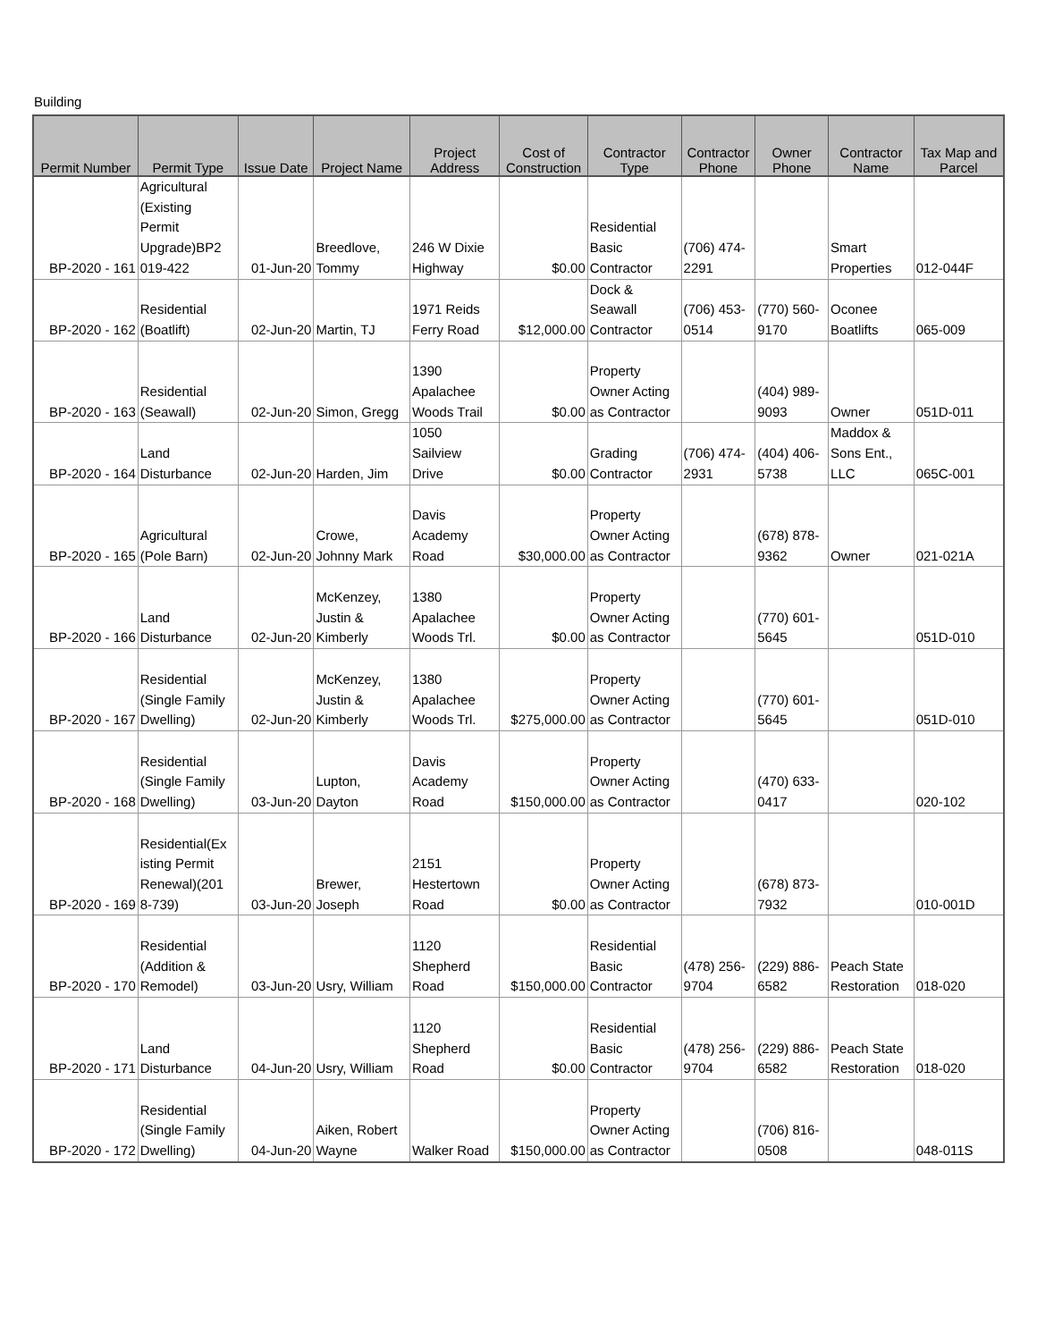Building
| Permit Number | Permit Type | Issue Date | Project Name | Project Address | Cost of Construction | Contractor Type | Contractor Phone | Owner Phone | Contractor Name | Tax Map and Parcel |
| --- | --- | --- | --- | --- | --- | --- | --- | --- | --- | --- |
| BP-2020 - 161 | Agricultural (Existing Permit Upgrade)BP2 019-422 | 01-Jun-20 | Breedlove, Tommy | 246 W Dixie Highway | $0.00 | Residential Basic Contractor | (706) 474- 2291 | | Smart Properties | 012-044F |
| BP-2020 - 162 | Residential (Boatlift) | 02-Jun-20 | Martin, TJ | 1971 Reids Ferry Road | $12,000.00 | Dock & Seawall Contractor | (706) 453- 0514 | (770) 560- 9170 | Oconee Boatlifts | 065-009 |
| BP-2020 - 163 | Residential (Seawall) | 02-Jun-20 | Simon, Gregg | 1390 Apalachee Woods Trail | $0.00 | Property Owner Acting as Contractor | | (404) 989- 9093 | Owner | 051D-011 |
| BP-2020 - 164 | Land Disturbance | 02-Jun-20 | Harden, Jim | 1050 Sailview Drive | $0.00 | Grading Contractor | (706) 474- 2931 | (404) 406- 5738 | Maddox & Sons Ent., LLC | 065C-001 |
| BP-2020 - 165 | Agricultural (Pole Barn) | 02-Jun-20 | Crowe, Johnny Mark | Davis Academy Road | $30,000.00 | Property Owner Acting as Contractor | | (678) 878- 9362 | Owner | 021-021A |
| BP-2020 - 166 | Land Disturbance | 02-Jun-20 | McKenzey, Justin & Kimberly | 1380 Apalachee Woods Trl. | $0.00 | Property Owner Acting as Contractor | | (770) 601- 5645 | | 051D-010 |
| BP-2020 - 167 | Residential (Single Family Dwelling) | 02-Jun-20 | McKenzey, Justin & Kimberly | 1380 Apalachee Woods Trl. | $275,000.00 | Property Owner Acting as Contractor | | (770) 601- 5645 | | 051D-010 |
| BP-2020 - 168 | Residential (Single Family Dwelling) | 03-Jun-20 | Lupton, Dayton | Davis Academy Road | $150,000.00 | Property Owner Acting as Contractor | | (470) 633- 0417 | | 020-102 |
| BP-2020 - 169 | Residential(Ex isting Permit Renewal)(201 8-739) | 03-Jun-20 | Brewer, Joseph | 2151 Hestertown Road | $0.00 | Property Owner Acting as Contractor | | (678) 873- 7932 | | 010-001D |
| BP-2020 - 170 | Residential (Addition & Remodel) | 03-Jun-20 | Usry, William | 1120 Shepherd Road | $150,000.00 | Residential Basic Contractor | (478) 256- 9704 | (229) 886- 6582 | Peach State Restoration | 018-020 |
| BP-2020 - 171 | Land Disturbance | 04-Jun-20 | Usry, William | 1120 Shepherd Road | $0.00 | Residential Basic Contractor | (478) 256- 9704 | (229) 886- 6582 | Peach State Restoration | 018-020 |
| BP-2020 - 172 | Residential (Single Family Dwelling) | 04-Jun-20 | Aiken, Robert Wayne | Walker Road | $150,000.00 | Property Owner Acting as Contractor | | (706) 816- 0508 | | 048-011S |